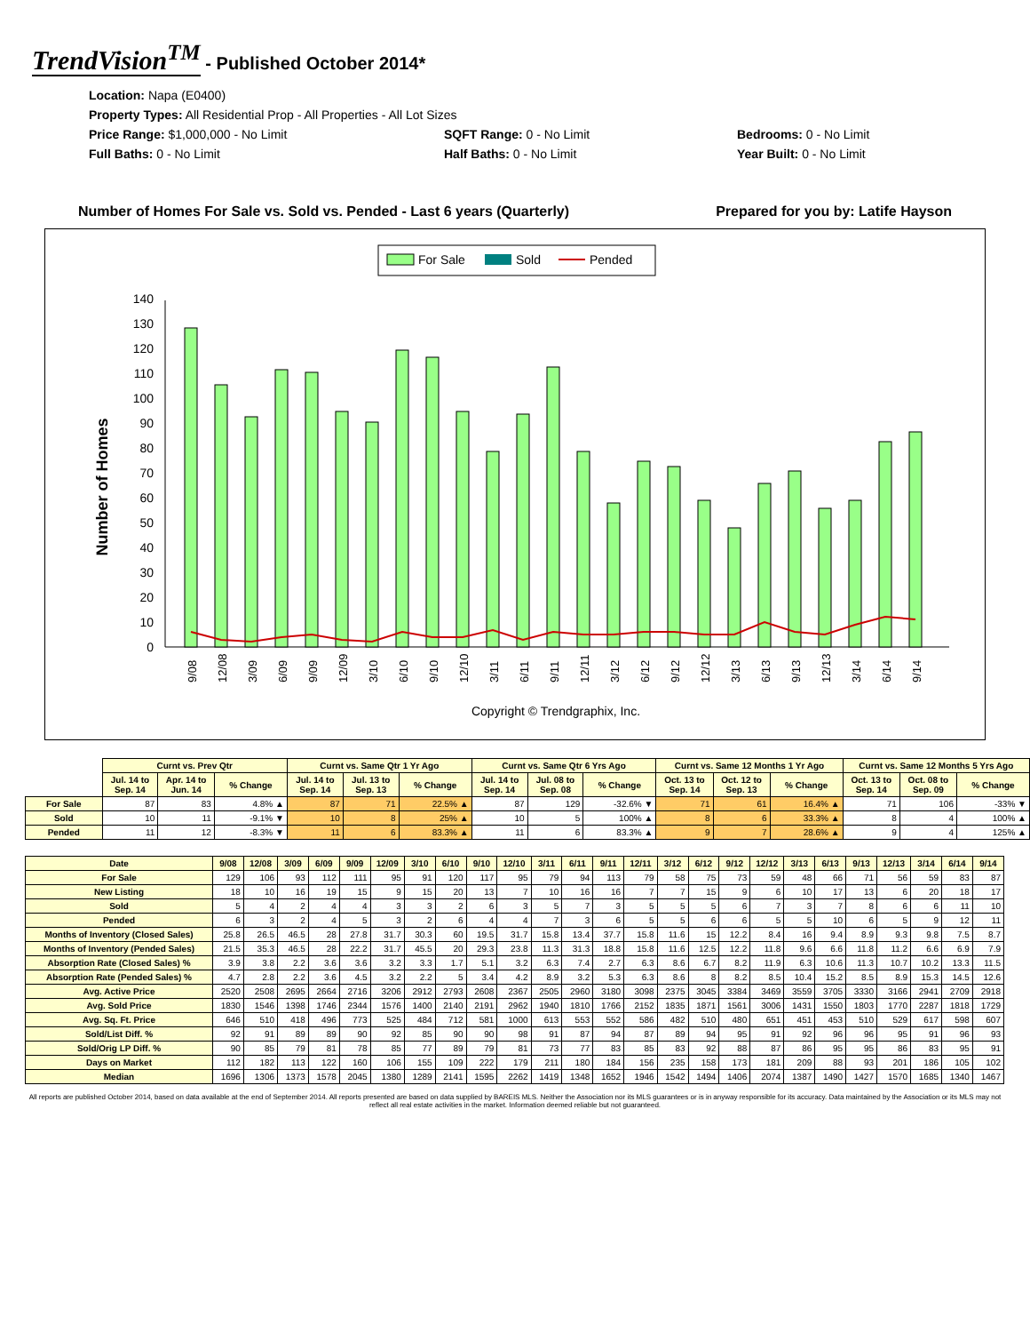TrendVision<sup>TM</sup> - Published October 2014*
Location: Napa (E0400)
Property Types: All Residential Prop - All Properties - All Lot Sizes
Price Range: $1,000,000 - No Limit
SQFT Range: 0 - No Limit
Bedrooms: 0 - No Limit
Full Baths: 0 - No Limit
Half Baths: 0 - No Limit
Year Built: 0 - No Limit
Number of Homes For Sale vs. Sold vs. Pended - Last 6 years (Quarterly) Prepared for you by: Latife Hayson
For Sale
Sold
Pended
Number of Homes
0
10
20
30
40
50
60
70
80
90
100
110
120
130
140
9/08
12/08
3/09
6/09
9/09
12/09
3/10
6/10
9/10
12/10
3/11
6/11
9/11
12/11
3/12
6/12
9/12
12/12
3/13
6/13
9/13
12/13
3/14
6/14
9/14
Copyright © Trendgraphix, Inc.
| | Curnt vs. Prev Qtr | | | Curnt vs. Same Qtr 1 Yr Ago | | | Curnt vs. Same Qtr 6 Yrs Ago | | | Curnt vs. Same 12 Months 1 Yr Ago | | | Curnt vs. Same 12 Months 5 Yrs Ago | | |
| --- | --- | --- | --- | --- | --- | --- | --- | --- | --- | --- | --- | --- | --- | --- | --- |
| | Jul. 14 to Sep. 14 | Apr. 14 to Jun. 14 | % Change | Jul. 14 to Sep. 14 | Jul. 13 to Sep. 13 | % Change | Jul. 14 to Sep. 14 | Jul. 08 to Sep. 08 | % Change | Oct. 13 to Sep. 14 | Oct. 12 to Sep. 13 | % Change | Oct. 13 to Sep. 14 | Oct. 08 to Sep. 09 | % Change |
| For Sale | 87 | 83 | 4.8% ▲ | 87 | 71 | 22.5% ▲ | 87 | 129 | -32.6% ▼ | 71 | 61 | 16.4% ▲ | 71 | 106 | -33% ▼ |
| Sold | 10 | 11 | -9.1% ▼ | 10 | 8 | 25% ▲ | 10 | 5 | 100% ▲ | 8 | 6 | 33.3% ▲ | 8 | 4 | 100% ▲ |
| Pended | 11 | 12 | -8.3% ▼ | 11 | 6 | 83.3% ▲ | 11 | 6 | 83.3% ▲ | 9 | 7 | 28.6% ▲ | 9 | 4 | 125% ▲ |
| Date | 9/08 | 12/08 | 3/09 | 6/09 | 9/09 | 12/09 | 3/10 | 6/10 | 9/10 | 12/10 | 3/11 | 6/11 | 9/11 | 12/11 | 3/12 | 6/12 | 9/12 | 12/12 | 3/13 | 6/13 | 9/13 | 12/13 | 3/14 | 6/14 | 9/14 |
| --- | --- | --- | --- | --- | --- | --- | --- | --- | --- | --- | --- | --- | --- | --- | --- | --- | --- | --- | --- | --- | --- | --- | --- | --- | --- |
| For Sale | 129 | 106 | 93 | 112 | 111 | 95 | 91 | 120 | 117 | 95 | 79 | 94 | 113 | 79 | 58 | 75 | 73 | 59 | 48 | 66 | 71 | 56 | 59 | 83 | 87 |
| New Listing | 18 | 10 | 16 | 19 | 15 | 9 | 15 | 20 | 13 | 7 | 10 | 16 | 16 | 7 | 7 | 15 | 9 | 6 | 10 | 17 | 13 | 6 | 20 | 18 | 17 |
| Sold | 5 | 4 | 2 | 4 | 4 | 3 | 3 | 2 | 6 | 3 | 5 | 7 | 3 | 5 | 5 | 5 | 6 | 7 | 3 | 7 | 8 | 6 | 6 | 11 | 10 |
| Pended | 6 | 3 | 2 | 4 | 5 | 3 | 2 | 6 | 4 | 4 | 7 | 3 | 6 | 5 | 5 | 6 | 6 | 5 | 5 | 10 | 6 | 5 | 9 | 12 | 11 |
| Months of Inventory (Closed Sales) | 25.8 | 26.5 | 46.5 | 28 | 27.8 | 31.7 | 30.3 | 60 | 19.5 | 31.7 | 15.8 | 13.4 | 37.7 | 15.8 | 11.6 | 15 | 12.2 | 8.4 | 16 | 9.4 | 8.9 | 9.3 | 9.8 | 7.5 | 8.7 |
| Months of Inventory (Pended Sales) | 21.5 | 35.3 | 46.5 | 28 | 22.2 | 31.7 | 45.5 | 20 | 29.3 | 23.8 | 11.3 | 31.3 | 18.8 | 15.8 | 11.6 | 12.5 | 12.2 | 11.8 | 9.6 | 6.6 | 11.8 | 11.2 | 6.6 | 6.9 | 7.9 |
| Absorption Rate (Closed Sales) % | 3.9 | 3.8 | 2.2 | 3.6 | 3.6 | 3.2 | 3.3 | 1.7 | 5.1 | 3.2 | 6.3 | 7.4 | 2.7 | 6.3 | 8.6 | 6.7 | 8.2 | 11.9 | 6.3 | 10.6 | 11.3 | 10.7 | 10.2 | 13.3 | 11.5 |
| Absorption Rate (Pended Sales) % | 4.7 | 2.8 | 2.2 | 3.6 | 4.5 | 3.2 | 2.2 | 5 | 3.4 | 4.2 | 8.9 | 3.2 | 5.3 | 6.3 | 8.6 | 8 | 8.2 | 8.5 | 10.4 | 15.2 | 8.5 | 8.9 | 15.3 | 14.5 | 12.6 |
| Avg. Active Price | 2520 | 2508 | 2695 | 2664 | 2716 | 3206 | 2912 | 2793 | 2608 | 2367 | 2505 | 2960 | 3180 | 3098 | 2375 | 3045 | 3384 | 3469 | 3559 | 3705 | 3330 | 3166 | 2941 | 2709 | 2918 |
| Avg. Sold Price | 1830 | 1546 | 1398 | 1746 | 2344 | 1576 | 1400 | 2140 | 2191 | 2962 | 1940 | 1810 | 1766 | 2152 | 1835 | 1871 | 1561 | 3006 | 1431 | 1550 | 1803 | 1770 | 2287 | 1818 | 1729 |
| Avg. Sq. Ft. Price | 646 | 510 | 418 | 496 | 773 | 525 | 484 | 712 | 581 | 1000 | 613 | 553 | 552 | 586 | 482 | 510 | 480 | 651 | 451 | 453 | 510 | 529 | 617 | 598 | 607 |
| Sold/List Diff. % | 92 | 91 | 89 | 89 | 90 | 92 | 85 | 90 | 90 | 98 | 91 | 87 | 94 | 87 | 89 | 94 | 95 | 91 | 92 | 96 | 96 | 95 | 91 | 96 | 93 |
| Sold/Orig LP Diff. % | 90 | 85 | 79 | 81 | 78 | 85 | 77 | 89 | 79 | 81 | 73 | 77 | 83 | 85 | 83 | 92 | 88 | 87 | 86 | 95 | 95 | 86 | 83 | 95 | 91 |
| Days on Market | 112 | 182 | 113 | 122 | 160 | 106 | 155 | 109 | 222 | 179 | 211 | 180 | 184 | 156 | 235 | 158 | 173 | 181 | 209 | 88 | 93 | 201 | 186 | 105 | 102 |
| Median | 1696 | 1306 | 1373 | 1578 | 2045 | 1380 | 1289 | 2141 | 1595 | 2262 | 1419 | 1348 | 1652 | 1946 | 1542 | 1494 | 1406 | 2074 | 1387 | 1490 | 1427 | 1570 | 1685 | 1340 | 1467 |
All reports are published October 2014, based on data available at the end of September 2014. All reports presented are based on data supplied by BAREIS MLS. Neither the Association nor its MLS guarantees or is in anyway responsible for its accuracy. Data maintained by the Association or its MLS may not reflect all real estate activities in the market. Information deemed reliable but not guaranteed.